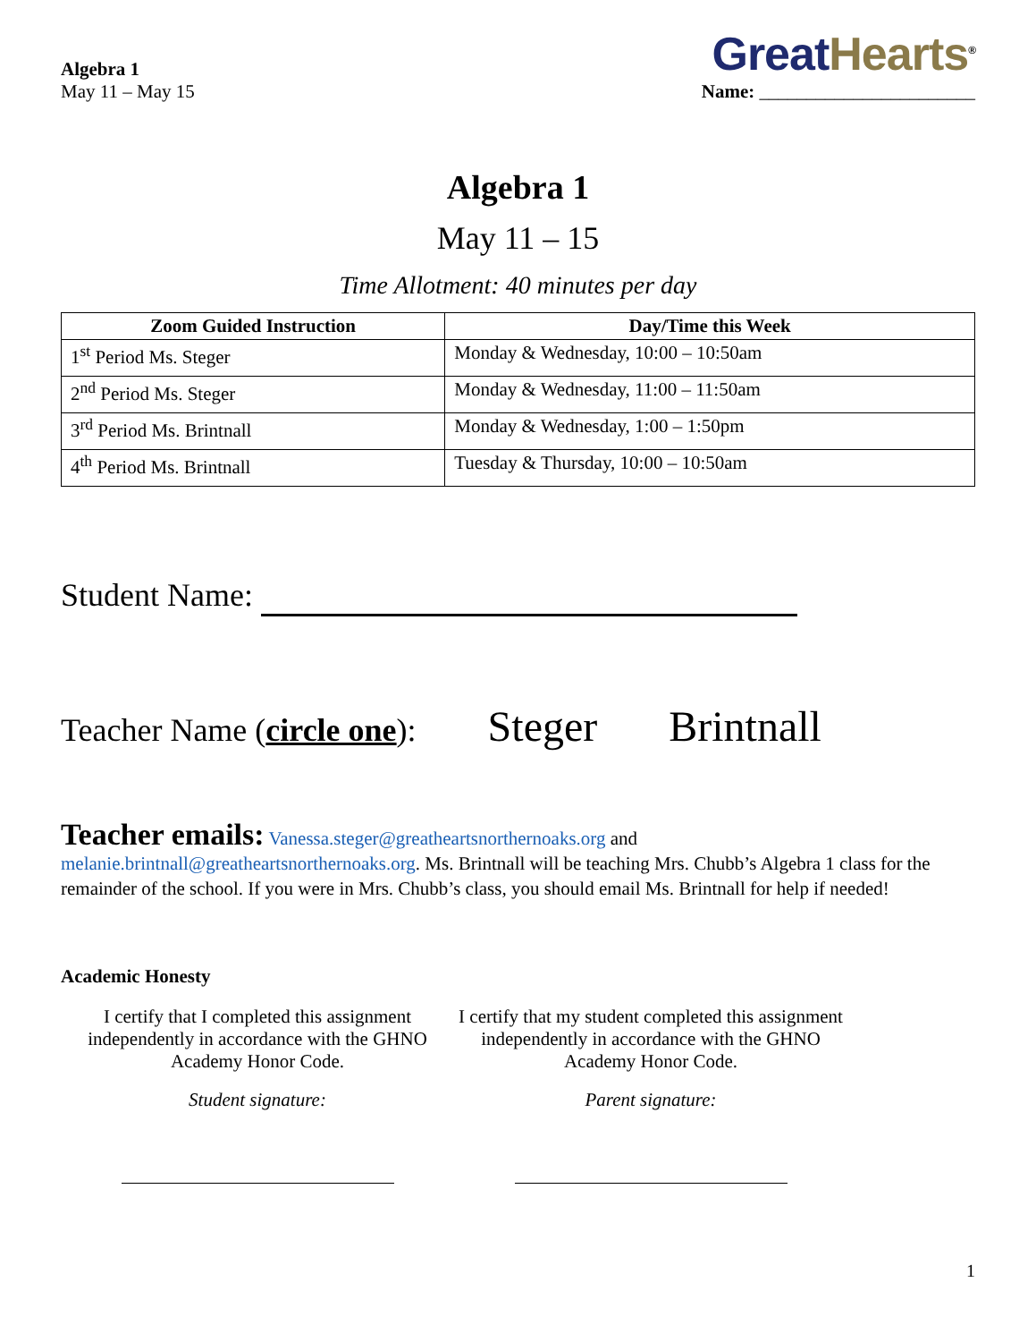Algebra 1
May 11 – May 15
Great Hearts<sup>®</sup>
Name: _______________________
Algebra 1
May 11 – 15
Time Allotment: 40 minutes per day
| Zoom Guided Instruction | Day/Time this Week |
| --- | --- |
| 1<sup>st</sup> Period Ms. Steger | Monday & Wednesday, 10:00 – 10:50am |
| 2<sup>nd</sup> Period Ms. Steger | Monday & Wednesday, 11:00 – 11:50am |
| 3<sup>rd</sup> Period Ms. Brintnall | Monday & Wednesday, 1:00 – 1:50pm |
| 4<sup>th</sup> Period Ms. Brintnall | Tuesday & Thursday, 10:00 – 10:50am |
Student Name:
Teacher Name (circle one): Steger Brintnall
Teacher emails: Vanessa.steger@greatheartsnorthernoaks.org and melanie.brintnall@greatheartsnorthernoaks.org. Ms. Brintnall will be teaching Mrs. Chubb’s Algebra 1 class for the remainder of the school. If you were in Mrs. Chubb’s class, you should email Ms. Brintnall for help if needed!
Academic Honesty
I certify that I completed this assignment independently in accordance with the GHNO Academy Honor Code.
Student signature:
I certify that my student completed this assignment independently in accordance with the GHNO Academy Honor Code.
Parent signature:
1